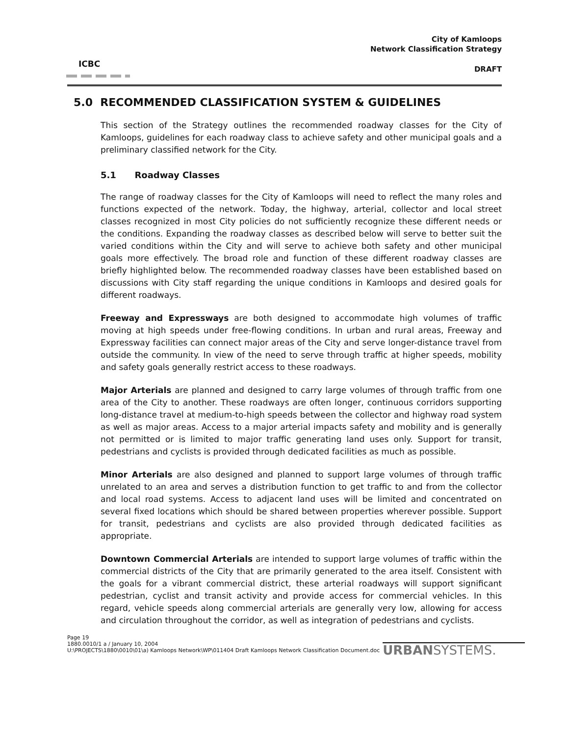ICBC
City of Kamloops
Network Classification Strategy
DRAFT
5.0 RECOMMENDED CLASSIFICATION SYSTEM & GUIDELINES
This section of the Strategy outlines the recommended roadway classes for the City of Kamloops, guidelines for each roadway class to achieve safety and other municipal goals and a preliminary classified network for the City.
5.1 Roadway Classes
The range of roadway classes for the City of Kamloops will need to reflect the many roles and functions expected of the network. Today, the highway, arterial, collector and local street classes recognized in most City policies do not sufficiently recognize these different needs or the conditions. Expanding the roadway classes as described below will serve to better suit the varied conditions within the City and will serve to achieve both safety and other municipal goals more effectively. The broad role and function of these different roadway classes are briefly highlighted below. The recommended roadway classes have been established based on discussions with City staff regarding the unique conditions in Kamloops and desired goals for different roadways.
Freeway and Expressways are both designed to accommodate high volumes of traffic moving at high speeds under free-flowing conditions. In urban and rural areas, Freeway and Expressway facilities can connect major areas of the City and serve longer-distance travel from outside the community. In view of the need to serve through traffic at higher speeds, mobility and safety goals generally restrict access to these roadways.
Major Arterials are planned and designed to carry large volumes of through traffic from one area of the City to another. These roadways are often longer, continuous corridors supporting long-distance travel at medium-to-high speeds between the collector and highway road system as well as major areas. Access to a major arterial impacts safety and mobility and is generally not permitted or is limited to major traffic generating land uses only. Support for transit, pedestrians and cyclists is provided through dedicated facilities as much as possible.
Minor Arterials are also designed and planned to support large volumes of through traffic unrelated to an area and serves a distribution function to get traffic to and from the collector and local road systems. Access to adjacent land uses will be limited and concentrated on several fixed locations which should be shared between properties wherever possible. Support for transit, pedestrians and cyclists are also provided through dedicated facilities as appropriate.
Downtown Commercial Arterials are intended to support large volumes of traffic within the commercial districts of the City that are primarily generated to the area itself. Consistent with the goals for a vibrant commercial district, these arterial roadways will support significant pedestrian, cyclist and transit activity and provide access for commercial vehicles. In this regard, vehicle speeds along commercial arterials are generally very low, allowing for access and circulation throughout the corridor, as well as integration of pedestrians and cyclists.
Page 19
1880.0010/1 a / January 10, 2004
U:\PROJECTS\1880\0010\01\a) Kamloops Network\WP\011404 Draft Kamloops Network Classification Document.doc
URBANSYSTEMS.